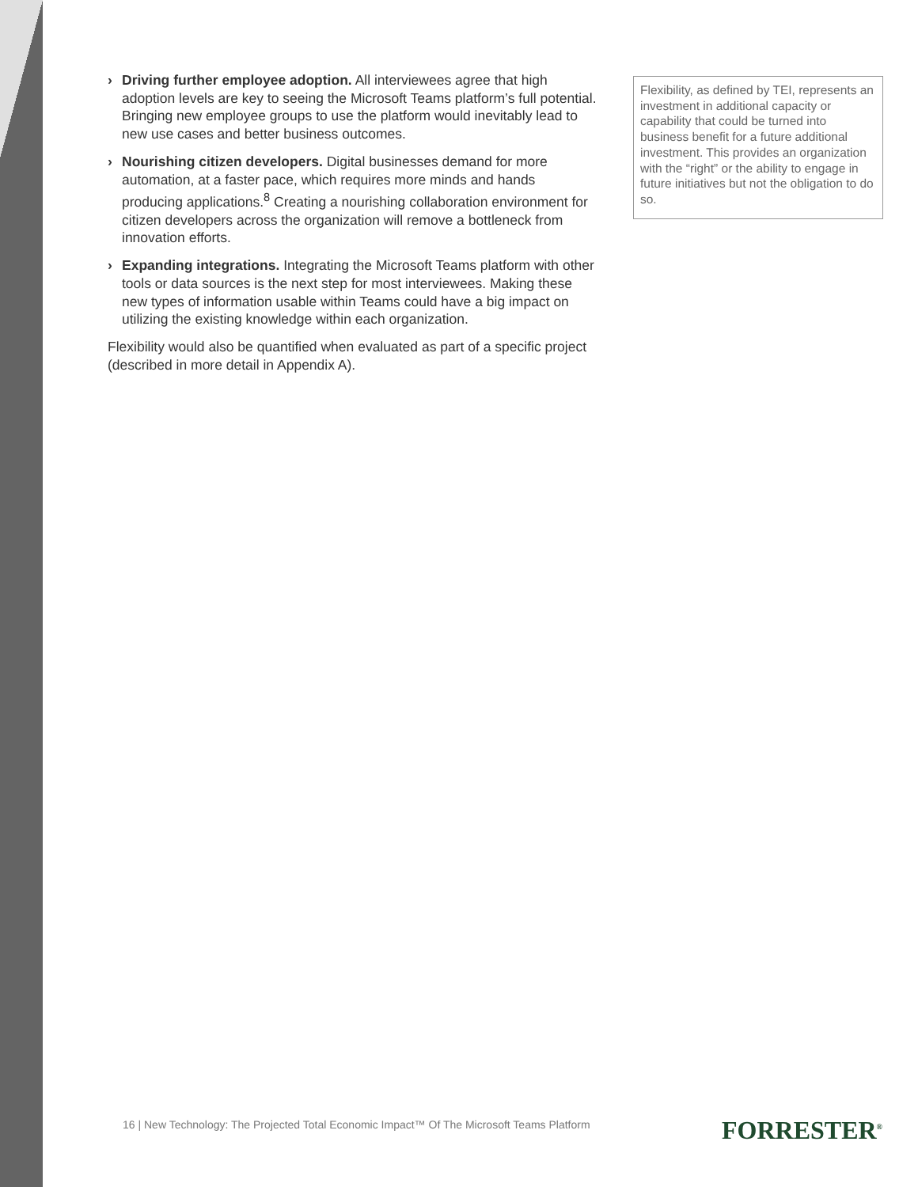› Driving further employee adoption. All interviewees agree that high adoption levels are key to seeing the Microsoft Teams platform’s full potential. Bringing new employee groups to use the platform would inevitably lead to new use cases and better business outcomes.
› Nourishing citizen developers. Digital businesses demand for more automation, at a faster pace, which requires more minds and hands producing applications.<sup>8</sup> Creating a nourishing collaboration environment for citizen developers across the organization will remove a bottleneck from innovation efforts.
› Expanding integrations. Integrating the Microsoft Teams platform with other tools or data sources is the next step for most interviewees. Making these new types of information usable within Teams could have a big impact on utilizing the existing knowledge within each organization.
Flexibility would also be quantified when evaluated as part of a specific project (described in more detail in Appendix A).
Flexibility, as defined by TEI, represents an investment in additional capacity or capability that could be turned into business benefit for a future additional investment. This provides an organization with the “right” or the ability to engage in future initiatives but not the obligation to do so.
16 | New Technology: The Projected Total Economic Impact™ Of The Microsoft Teams Platform
FORRESTER<sup>®</sup>